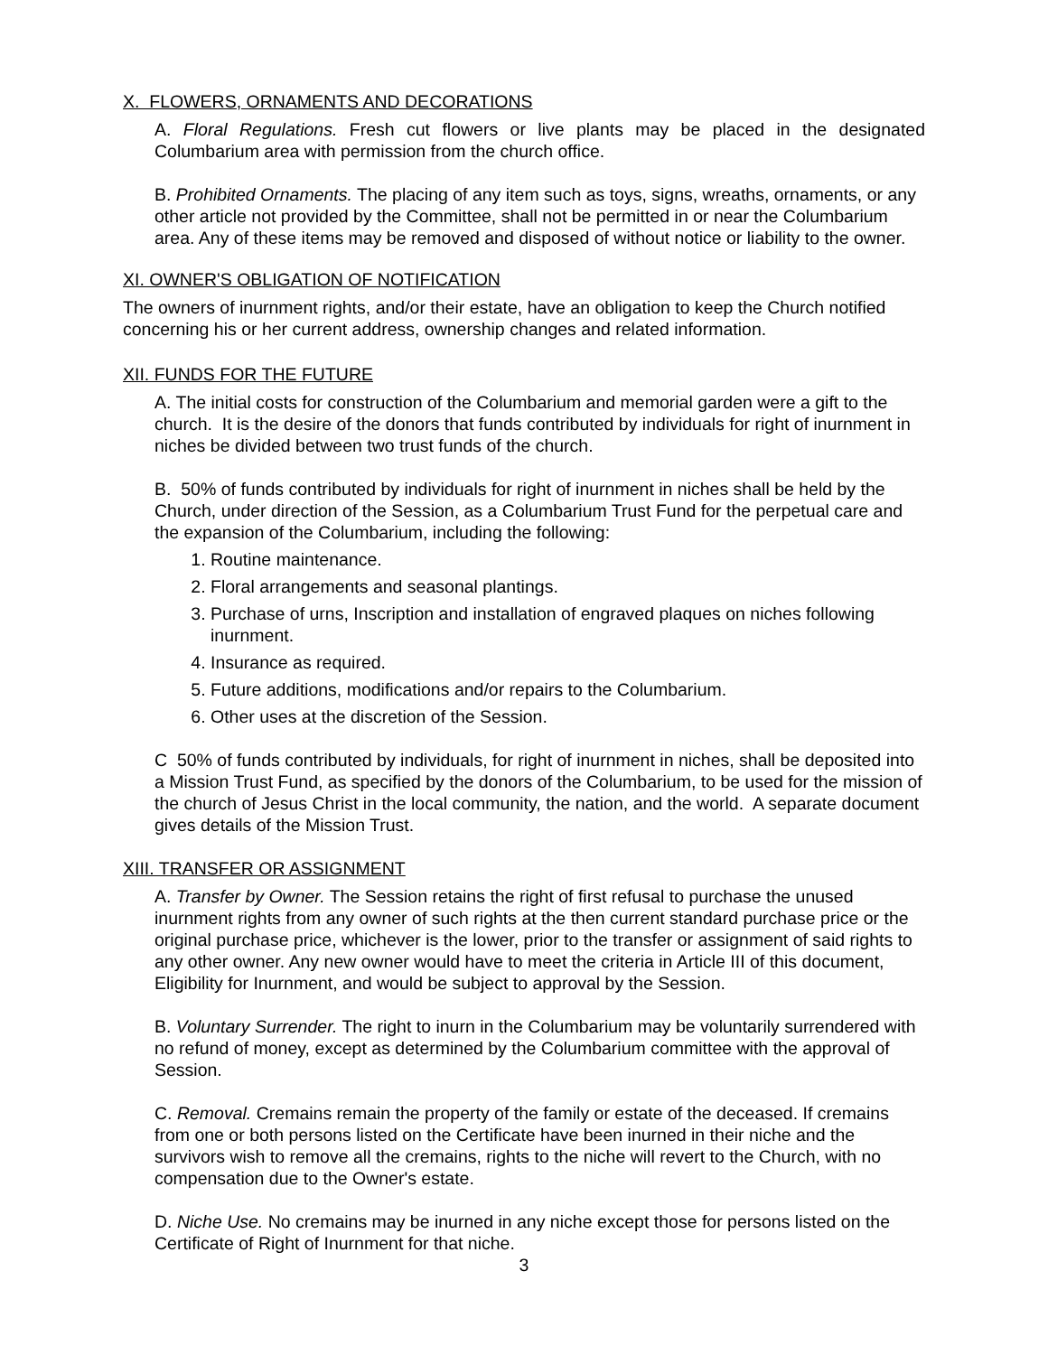X. FLOWERS, ORNAMENTS AND DECORATIONS
A. Floral Regulations. Fresh cut flowers or live plants may be placed in the designated Columbarium area with permission from the church office.
B. Prohibited Ornaments. The placing of any item such as toys, signs, wreaths, ornaments, or any other article not provided by the Committee, shall not be permitted in or near the Columbarium area. Any of these items may be removed and disposed of without notice or liability to the owner.
XI. OWNER'S OBLIGATION OF NOTIFICATION
The owners of inurnment rights, and/or their estate, have an obligation to keep the Church notified concerning his or her current address, ownership changes and related information.
XII. FUNDS FOR THE FUTURE
A. The initial costs for construction of the Columbarium and memorial garden were a gift to the church. It is the desire of the donors that funds contributed by individuals for right of inurnment in niches be divided between two trust funds of the church.
B. 50% of funds contributed by individuals for right of inurnment in niches shall be held by the Church, under direction of the Session, as a Columbarium Trust Fund for the perpetual care and the expansion of the Columbarium, including the following:
1. Routine maintenance.
2. Floral arrangements and seasonal plantings.
3. Purchase of urns, Inscription and installation of engraved plaques on niches following inurnment.
4. Insurance as required.
5. Future additions, modifications and/or repairs to the Columbarium.
6. Other uses at the discretion of the Session.
C 50% of funds contributed by individuals, for right of inurnment in niches, shall be deposited into a Mission Trust Fund, as specified by the donors of the Columbarium, to be used for the mission of the church of Jesus Christ in the local community, the nation, and the world. A separate document gives details of the Mission Trust.
XIII. TRANSFER OR ASSIGNMENT
A. Transfer by Owner. The Session retains the right of first refusal to purchase the unused inurnment rights from any owner of such rights at the then current standard purchase price or the original purchase price, whichever is the lower, prior to the transfer or assignment of said rights to any other owner. Any new owner would have to meet the criteria in Article III of this document, Eligibility for Inurnment, and would be subject to approval by the Session.
B. Voluntary Surrender. The right to inurn in the Columbarium may be voluntarily surrendered with no refund of money, except as determined by the Columbarium committee with the approval of Session.
C. Removal. Cremains remain the property of the family or estate of the deceased. If cremains from one or both persons listed on the Certificate have been inurned in their niche and the survivors wish to remove all the cremains, rights to the niche will revert to the Church, with no compensation due to the Owner's estate.
D. Niche Use. No cremains may be inurned in any niche except those for persons listed on the Certificate of Right of Inurnment for that niche.
3